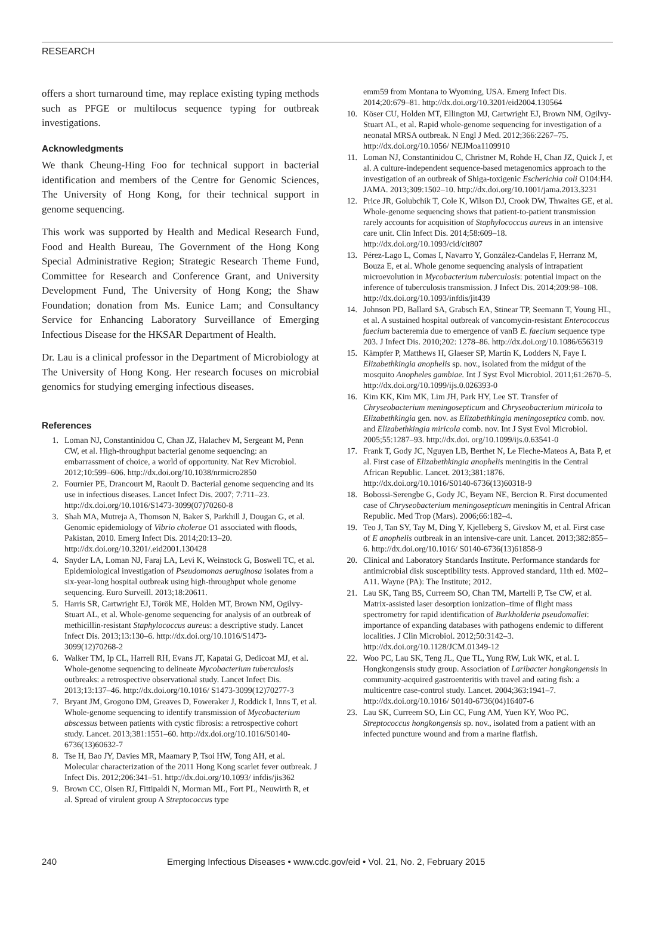RESEARCH
offers a short turnaround time, may replace existing typing methods such as PFGE or multilocus sequence typing for outbreak investigations.
Acknowledgments
We thank Cheung-Hing Foo for technical support in bacterial identification and members of the Centre for Genomic Sciences, The University of Hong Kong, for their technical support in genome sequencing.
This work was supported by Health and Medical Research Fund, Food and Health Bureau, The Government of the Hong Kong Special Administrative Region; Strategic Research Theme Fund, Committee for Research and Conference Grant, and University Development Fund, The University of Hong Kong; the Shaw Foundation; donation from Ms. Eunice Lam; and Consultancy Service for Enhancing Laboratory Surveillance of Emerging Infectious Disease for the HKSAR Department of Health.
Dr. Lau is a clinical professor in the Department of Microbiology at The University of Hong Kong. Her research focuses on microbial genomics for studying emerging infectious diseases.
References
1. Loman NJ, Constantinidou C, Chan JZ, Halachev M, Sergeant M, Penn CW, et al. High-throughput bacterial genome sequencing: an embarrassment of choice, a world of opportunity. Nat Rev Microbiol. 2012;10:599–606. http://dx.doi.org/10.1038/nrmicro2850
2. Fournier PE, Drancourt M, Raoult D. Bacterial genome sequencing and its use in infectious diseases. Lancet Infect Dis. 2007; 7:711–23. http://dx.doi.org/10.1016/S1473-3099(07)70260-8
3. Shah MA, Mutreja A, Thomson N, Baker S, Parkhill J, Dougan G, et al. Genomic epidemiology of Vibrio cholerae O1 associated with floods, Pakistan, 2010. Emerg Infect Dis. 2014;20:13–20. http://dx.doi.org/10.3201/.eid2001.130428
4. Snyder LA, Loman NJ, Faraj LA, Levi K, Weinstock G, Boswell TC, et al. Epidemiological investigation of Pseudomonas aeruginosa isolates from a six-year-long hospital outbreak using high-throughput whole genome sequencing. Euro Surveill. 2013;18:20611.
5. Harris SR, Cartwright EJ, Török ME, Holden MT, Brown NM, Ogilvy-Stuart AL, et al. Whole-genome sequencing for analysis of an outbreak of methicillin-resistant Staphylococcus aureus: a descriptive study. Lancet Infect Dis. 2013;13:130–6. http://dx.doi.org/10.1016/S1473-3099(12)70268-2
6. Walker TM, Ip CL, Harrell RH, Evans JT, Kapatai G, Dedicoat MJ, et al. Whole-genome sequencing to delineate Mycobacterium tuberculosis outbreaks: a retrospective observational study. Lancet Infect Dis. 2013;13:137–46. http://dx.doi.org/10.1016/ S1473-3099(12)70277-3
7. Bryant JM, Grogono DM, Greaves D, Foweraker J, Roddick I, Inns T, et al. Whole-genome sequencing to identify transmission of Mycobacterium abscessus between patients with cystic fibrosis: a retrospective cohort study. Lancet. 2013;381:1551–60. http://dx.doi.org/10.1016/S0140-6736(13)60632-7
8. Tse H, Bao JY, Davies MR, Maamary P, Tsoi HW, Tong AH, et al. Molecular characterization of the 2011 Hong Kong scarlet fever outbreak. J Infect Dis. 2012;206:341–51. http://dx.doi.org/10.1093/ infdis/jis362
9. Brown CC, Olsen RJ, Fittipaldi N, Morman ML, Fort PL, Neuwirth R, et al. Spread of virulent group A Streptococcus type
emm59 from Montana to Wyoming, USA. Emerg Infect Dis. 2014;20:679–81. http://dx.doi.org/10.3201/eid2004.130564
10. Köser CU, Holden MT, Ellington MJ, Cartwright EJ, Brown NM, Ogilvy-Stuart AL, et al. Rapid whole-genome sequencing for investigation of a neonatal MRSA outbreak. N Engl J Med. 2012;366:2267–75. http://dx.doi.org/10.1056/ NEJMoa1109910
11. Loman NJ, Constantinidou C, Christner M, Rohde H, Chan JZ, Quick J, et al. A culture-independent sequence-based metagenomics approach to the investigation of an outbreak of Shiga-toxigenic Escherichia coli O104:H4. JAMA. 2013;309:1502–10. http://dx.doi.org/10.1001/jama.2013.3231
12. Price JR, Golubchik T, Cole K, Wilson DJ, Crook DW, Thwaites GE, et al. Whole-genome sequencing shows that patient-to-patient transmission rarely accounts for acquisition of Staphylococcus aureus in an intensive care unit. Clin Infect Dis. 2014;58:609–18. http://dx.doi.org/10.1093/cid/cit807
13. Pérez-Lago L, Comas I, Navarro Y, González-Candelas F, Herranz M, Bouza E, et al. Whole genome sequencing analysis of intrapatient microevolution in Mycobacterium tuberculosis: potential impact on the inference of tuberculosis transmission. J Infect Dis. 2014;209:98–108. http://dx.doi.org/10.1093/infdis/jit439
14. Johnson PD, Ballard SA, Grabsch EA, Stinear TP, Seemann T, Young HL, et al. A sustained hospital outbreak of vancomycin-resistant Enterococcus faecium bacteremia due to emergence of vanB E. faecium sequence type 203. J Infect Dis. 2010;202: 1278–86. http://dx.doi.org/10.1086/656319
15. Kämpfer P, Matthews H, Glaeser SP, Martin K, Lodders N, Faye I. Elizabethkingia anophelis sp. nov., isolated from the midgut of the mosquito Anopheles gambiae. Int J Syst Evol Microbiol. 2011;61:2670–5. http://dx.doi.org/10.1099/ijs.0.026393-0
16. Kim KK, Kim MK, Lim JH, Park HY, Lee ST. Transfer of Chryseobacterium meningosepticum and Chryseobacterium miricola to Elizabethkingia gen. nov. as Elizabethkingia meningoseptica comb. nov. and Elizabethkingia miricola comb. nov. Int J Syst Evol Microbiol. 2005;55:1287–93. http://dx.doi. org/10.1099/ijs.0.63541-0
17. Frank T, Gody JC, Nguyen LB, Berthet N, Le Fleche-Mateos A, Bata P, et al. First case of Elizabethkingia anophelis meningitis in the Central African Republic. Lancet. 2013;381:1876. http://dx.doi.org/10.1016/S0140-6736(13)60318-9
18. Bobossi-Serengbe G, Gody JC, Beyam NE, Bercion R. First documented case of Chryseobacterium meningosepticum meningitis in Central African Republic. Med Trop (Mars). 2006;66:182–4.
19. Teo J, Tan SY, Tay M, Ding Y, Kjelleberg S, Givskov M, et al. First case of E anophelis outbreak in an intensive-care unit. Lancet. 2013;382:855–6. http://dx.doi.org/10.1016/ S0140-6736(13)61858-9
20. Clinical and Laboratory Standards Institute. Performance standards for antimicrobial disk susceptibility tests. Approved standard, 11th ed. M02–A11. Wayne (PA): The Institute; 2012.
21. Lau SK, Tang BS, Curreem SO, Chan TM, Martelli P, Tse CW, et al. Matrix-assisted laser desorption ionization–time of flight mass spectrometry for rapid identification of Burkholderia pseudomallei: importance of expanding databases with pathogens endemic to different localities. J Clin Microbiol. 2012;50:3142–3. http://dx.doi.org/10.1128/JCM.01349-12
22. Woo PC, Lau SK, Teng JL, Que TL, Yung RW, Luk WK, et al. L Hongkongensis study group. Association of Laribacter hongkongensis in community-acquired gastroenteritis with travel and eating fish: a multicentre case-control study. Lancet. 2004;363:1941–7. http://dx.doi.org/10.1016/ S0140-6736(04)16407-6
23. Lau SK, Curreem SO, Lin CC, Fung AM, Yuen KY, Woo PC. Streptococcus hongkongensis sp. nov., isolated from a patient with an infected puncture wound and from a marine flatfish.
240 Emerging Infectious Diseases • www.cdc.gov/eid • Vol. 21, No. 2, February 2015